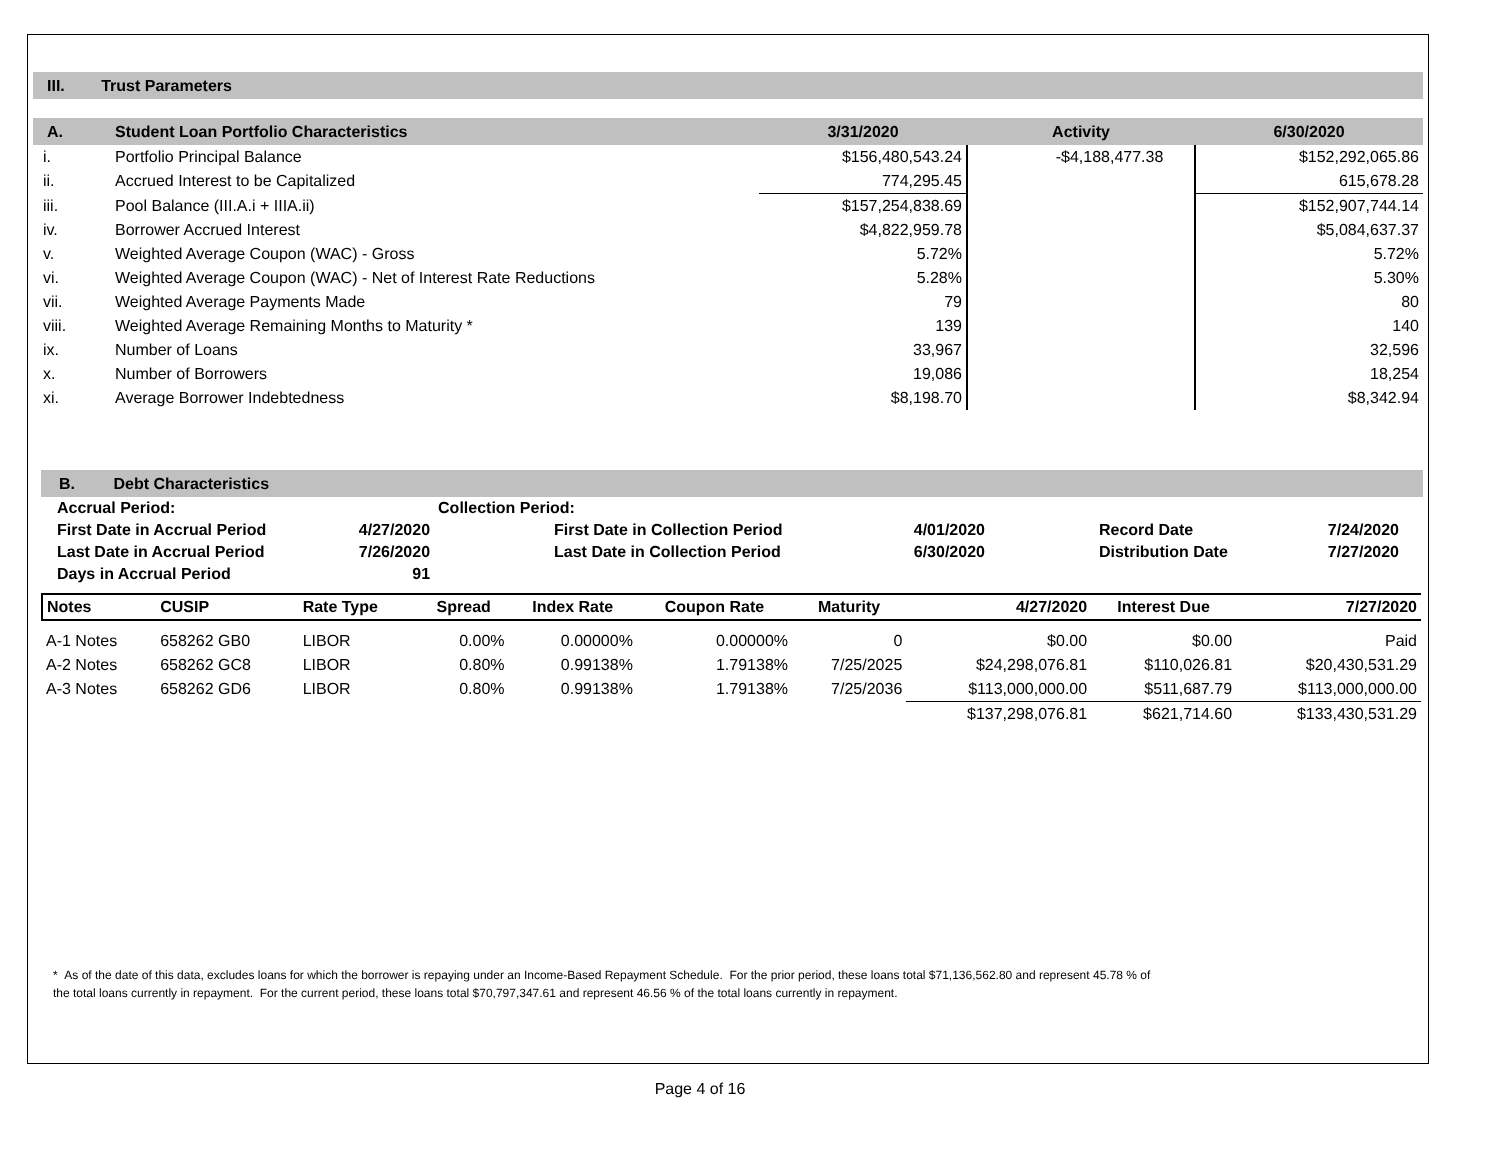III. Trust Parameters
| A. | Student Loan Portfolio Characteristics | 3/31/2020 | Activity | 6/30/2020 |
| --- | --- | --- | --- | --- |
| i. | Portfolio Principal Balance | $156,480,543.24 | -$4,188,477.38 | $152,292,065.86 |
| ii. | Accrued Interest to be Capitalized | 774,295.45 | | 615,678.28 |
| iii. | Pool Balance (III.A.i + IIIA.ii) | $157,254,838.69 | | $152,907,744.14 |
| iv. | Borrower Accrued Interest | $4,822,959.78 | | $5,084,637.37 |
| v. | Weighted Average Coupon (WAC) - Gross | 5.72% | | 5.72% |
| vi. | Weighted Average Coupon (WAC) - Net of Interest Rate Reductions | 5.28% | | 5.30% |
| vii. | Weighted Average Payments Made | 79 | | 80 |
| viii. | Weighted Average Remaining Months to Maturity * | 139 | | 140 |
| ix. | Number of Loans | 33,967 | | 32,596 |
| x. | Number of Borrowers | 19,086 | | 18,254 |
| xi. | Average Borrower Indebtedness | $8,198.70 | | $8,342.94 |
B. Debt Characteristics
| Accrual Period: | | Collection Period: | | | |
| First Date in Accrual Period | 4/27/2020 | First Date in Collection Period | 4/01/2020 | Record Date | 7/24/2020 |
| Last Date in Accrual Period | 7/26/2020 | Last Date in Collection Period | 6/30/2020 | Distribution Date | 7/27/2020 |
| Days in Accrual Period | 91 | | | | |
| Notes | CUSIP | Rate Type | Spread | Index Rate | Coupon Rate | Maturity | 4/27/2020 | Interest Due | 7/27/2020 |
| --- | --- | --- | --- | --- | --- | --- | --- | --- | --- |
| A-1 Notes | 658262 GB0 | LIBOR | 0.00% | 0.00000% | 0.00000% | 0 | $0.00 | $0.00 | Paid |
| A-2 Notes | 658262 GC8 | LIBOR | 0.80% | 0.99138% | 1.79138% | 7/25/2025 | $24,298,076.81 | $110,026.81 | $20,430,531.29 |
| A-3 Notes | 658262 GD6 | LIBOR | 0.80% | 0.99138% | 1.79138% | 7/25/2036 | $113,000,000.00 | $511,687.79 | $113,000,000.00 |
| | | | | | | | $137,298,076.81 | $621,714.60 | $133,430,531.29 |
* As of the date of this data, excludes loans for which the borrower is repaying under an Income-Based Repayment Schedule. For the prior period, these loans total $71,136,562.80 and represent 45.78 % of
the total loans currently in repayment. For the current period, these loans total $70,797,347.61 and represent 46.56 % of the total loans currently in repayment.
Page 4 of 16